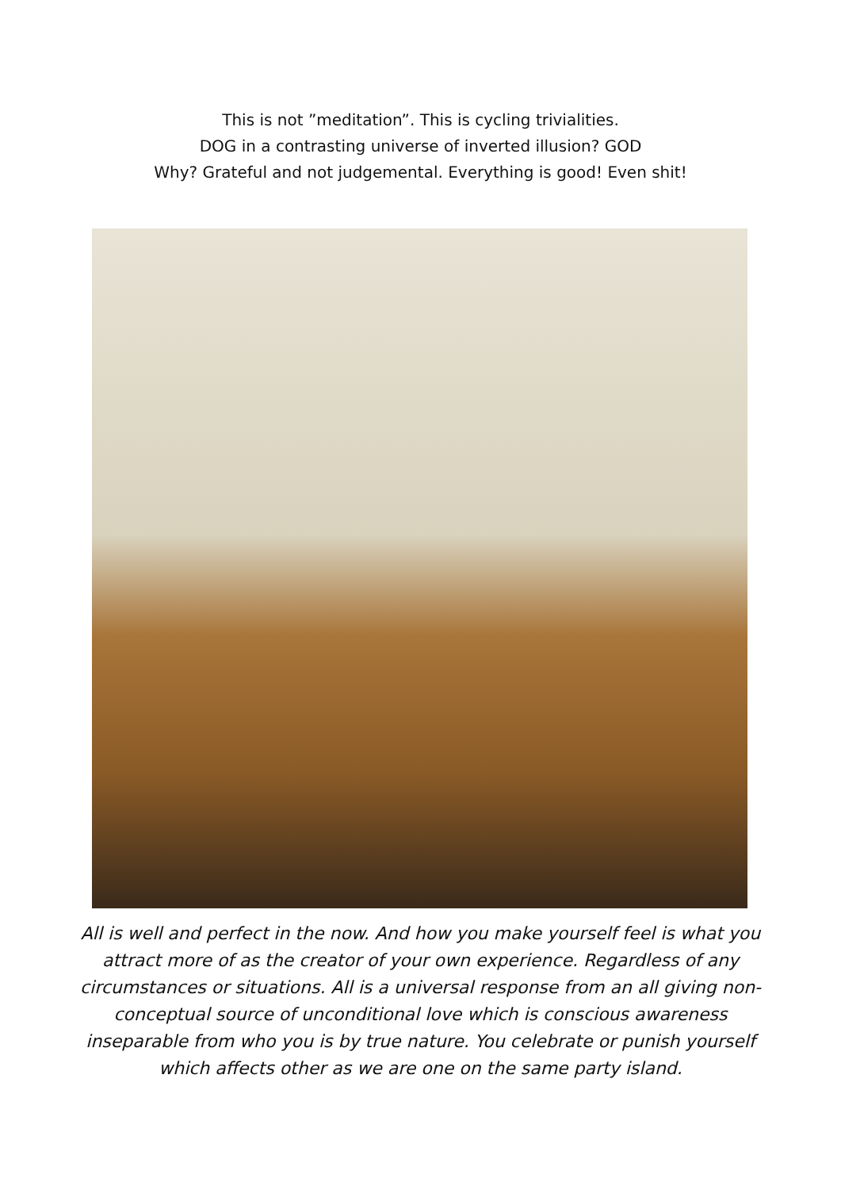This is not ”meditation”. This is cycling trivialities.
DOG in a contrasting universe of inverted illusion? GOD
Why? Grateful and not judgemental. Everything is good! Even shit!
All is well and perfect in the now. And how you make yourself feel is what you attract more of as the creator of your own experience. Regardless of any circumstances or situations. All is a universal response from an all giving non-conceptual source of unconditional love which is conscious awareness inseparable from who you is by true nature. You celebrate or punish yourself which affects other as we are one on the same party island.